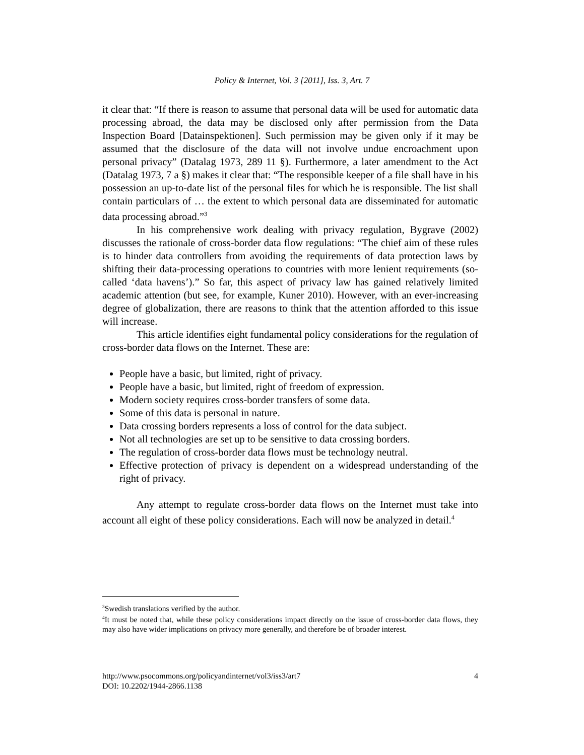Policy & Internet, Vol. 3 [2011], Iss. 3, Art. 7
it clear that: “If there is reason to assume that personal data will be used for automatic data processing abroad, the data may be disclosed only after permission from the Data Inspection Board [Datainspektionen]. Such permission may be given only if it may be assumed that the disclosure of the data will not involve undue encroachment upon personal privacy” (Datalag 1973, 289 11 §). Furthermore, a later amendment to the Act (Datalag 1973, 7 a §) makes it clear that: “The responsible keeper of a file shall have in his possession an up-to-date list of the personal files for which he is responsible. The list shall contain particulars of … the extent to which personal data are disseminated for automatic data processing abroad.”<sup>3</sup>
In his comprehensive work dealing with privacy regulation, Bygrave (2002) discusses the rationale of cross-border data flow regulations: “The chief aim of these rules is to hinder data controllers from avoiding the requirements of data protection laws by shifting their data-processing operations to countries with more lenient requirements (so-called ‘data havens’).” So far, this aspect of privacy law has gained relatively limited academic attention (but see, for example, Kuner 2010). However, with an ever-increasing degree of globalization, there are reasons to think that the attention afforded to this issue will increase.
This article identifies eight fundamental policy considerations for the regulation of cross-border data flows on the Internet. These are:
People have a basic, but limited, right of privacy.
People have a basic, but limited, right of freedom of expression.
Modern society requires cross-border transfers of some data.
Some of this data is personal in nature.
Data crossing borders represents a loss of control for the data subject.
Not all technologies are set up to be sensitive to data crossing borders.
The regulation of cross-border data flows must be technology neutral.
Effective protection of privacy is dependent on a widespread understanding of the right of privacy.
Any attempt to regulate cross-border data flows on the Internet must take into account all eight of these policy considerations. Each will now be analyzed in detail.<sup>4</sup>
<sup>3</sup> Swedish translations verified by the author.
<sup>4</sup> It must be noted that, while these policy considerations impact directly on the issue of cross-border data flows, they may also have wider implications on privacy more generally, and therefore be of broader interest.
http://www.psocommons.org/policyandinternet/vol3/iss3/art7 4
DOI: 10.2202/1944-2866.1138